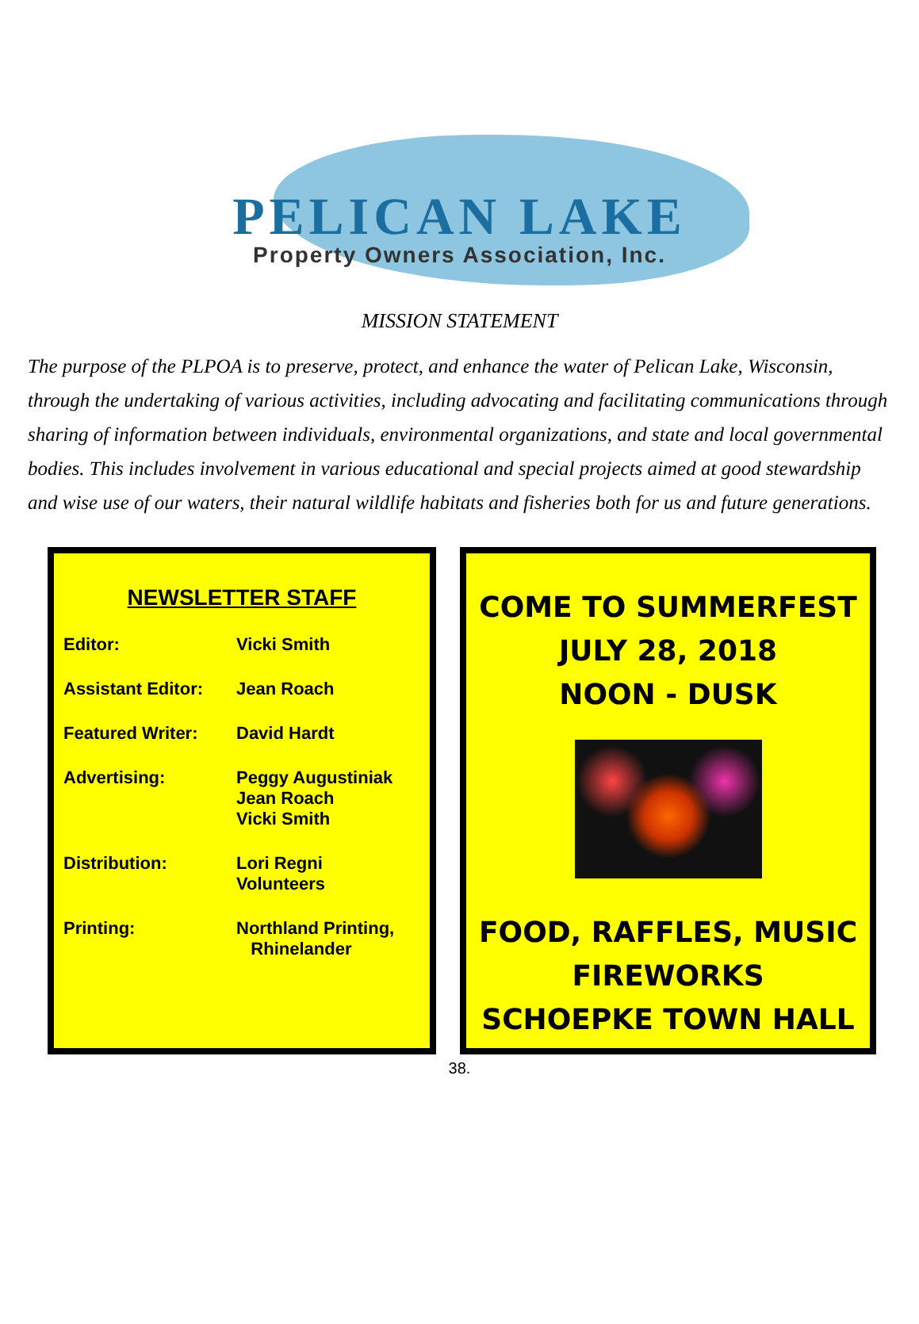PELICAN LAKE
Property Owners Association, Inc.
MISSION STATEMENT
The purpose of the PLPOA is to preserve, protect, and enhance the water of Pelican Lake, Wisconsin, through the undertaking of various activities, including advocating and facilitating communications through sharing of information between individuals, environmental organizations, and state and local governmental bodies. This includes involvement in various educational and special projects aimed at good stewardship and wise use of our waters, their natural wildlife habitats and fisheries both for us and future generations.
NEWSLETTER STAFF
Editor: Vicki Smith
Assistant Editor:
Jean Roach
Featured Writer: David Hardt
Advertising: Peggy Augustiniak
Jean Roach
Vicki Smith
Distribution: Lori Regni
Volunteers
Printing: Northland Printing,
Rhinelander
COME TO SUMMERFEST
JULY 28, 2018
NOON - DUSK
FOOD, RAFFLES, MUSIC
FIREWORKS
SCHOEPKE TOWN HALL
38.